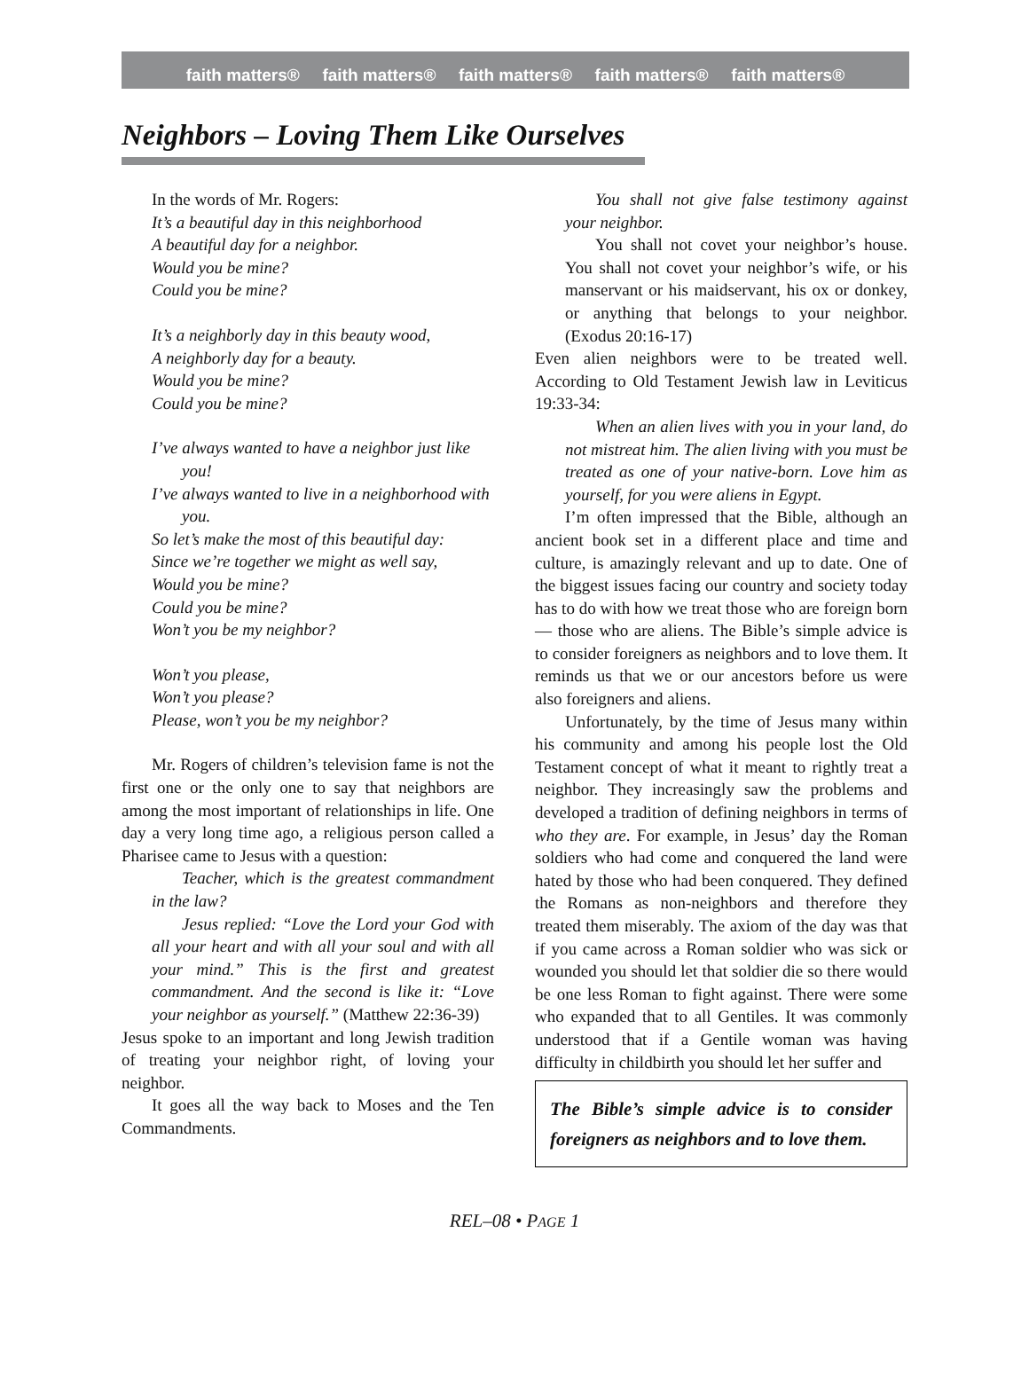faith matters® faith matters® faith matters® faith matters® faith matters®
Neighbors – Loving Them Like Ourselves
In the words of Mr. Rogers:
It’s a beautiful day in this neighborhood
A beautiful day for a neighbor.
Would you be mine?
Could you be mine?
It’s a neighborly day in this beauty wood,
A neighborly day for a beauty.
Would you be mine?
Could you be mine?
I’ve always wanted to have a neighbor just like you!
I’ve always wanted to live in a neighborhood with you.
So let’s make the most of this beautiful day:
Since we’re together we might as well say,
Would you be mine?
Could you be mine?
Won’t you be my neighbor?
Won’t you please,
Won’t you please?
Please, won’t you be my neighbor?
Mr. Rogers of children’s television fame is not the first one or the only one to say that neighbors are among the most important of relationships in life. One day a very long time ago, a religious person called a Pharisee came to Jesus with a question:
Teacher, which is the greatest commandment in the law?
Jesus replied: “Love the Lord your God with all your heart and with all your soul and with all your mind.” This is the first and greatest commandment. And the second is like it: “Love your neighbor as yourself.” (Matthew 22:36-39)
Jesus spoke to an important and long Jewish tradition of treating your neighbor right, of loving your neighbor.
It goes all the way back to Moses and the Ten Commandments.
You shall not give false testimony against your neighbor.
You shall not covet your neighbor’s house. You shall not covet your neighbor’s wife, or his manservant or his maidservant, his ox or donkey, or anything that belongs to your neighbor. (Exodus 20:16-17)
Even alien neighbors were to be treated well. According to Old Testament Jewish law in Leviticus 19:33-34:
When an alien lives with you in your land, do not mistreat him. The alien living with you must be treated as one of your native-born. Love him as yourself, for you were aliens in Egypt.
I’m often impressed that the Bible, although an ancient book set in a different place and time and culture, is amazingly relevant and up to date. One of the biggest issues facing our country and society today has to do with how we treat those who are foreign born — those who are aliens. The Bible’s simple advice is to consider foreigners as neighbors and to love them. It reminds us that we or our ancestors before us were also foreigners and aliens.
Unfortunately, by the time of Jesus many within his community and among his people lost the Old Testament concept of what it meant to rightly treat a neighbor. They increasingly saw the problems and developed a tradition of defining neighbors in terms of who they are. For example, in Jesus’ day the Roman soldiers who had come and conquered the land were hated by those who had been conquered. They defined the Romans as non-neighbors and therefore they treated them miserably. The axiom of the day was that if you came across a Roman soldier who was sick or wounded you should let that soldier die so there would be one less Roman to fight against. There were some who expanded that to all Gentiles. It was commonly understood that if a Gentile woman was having difficulty in childbirth you should let her suffer and
The Bible’s simple advice is to consider foreigners as neighbors and to love them.
REL–08 • PAGE 1